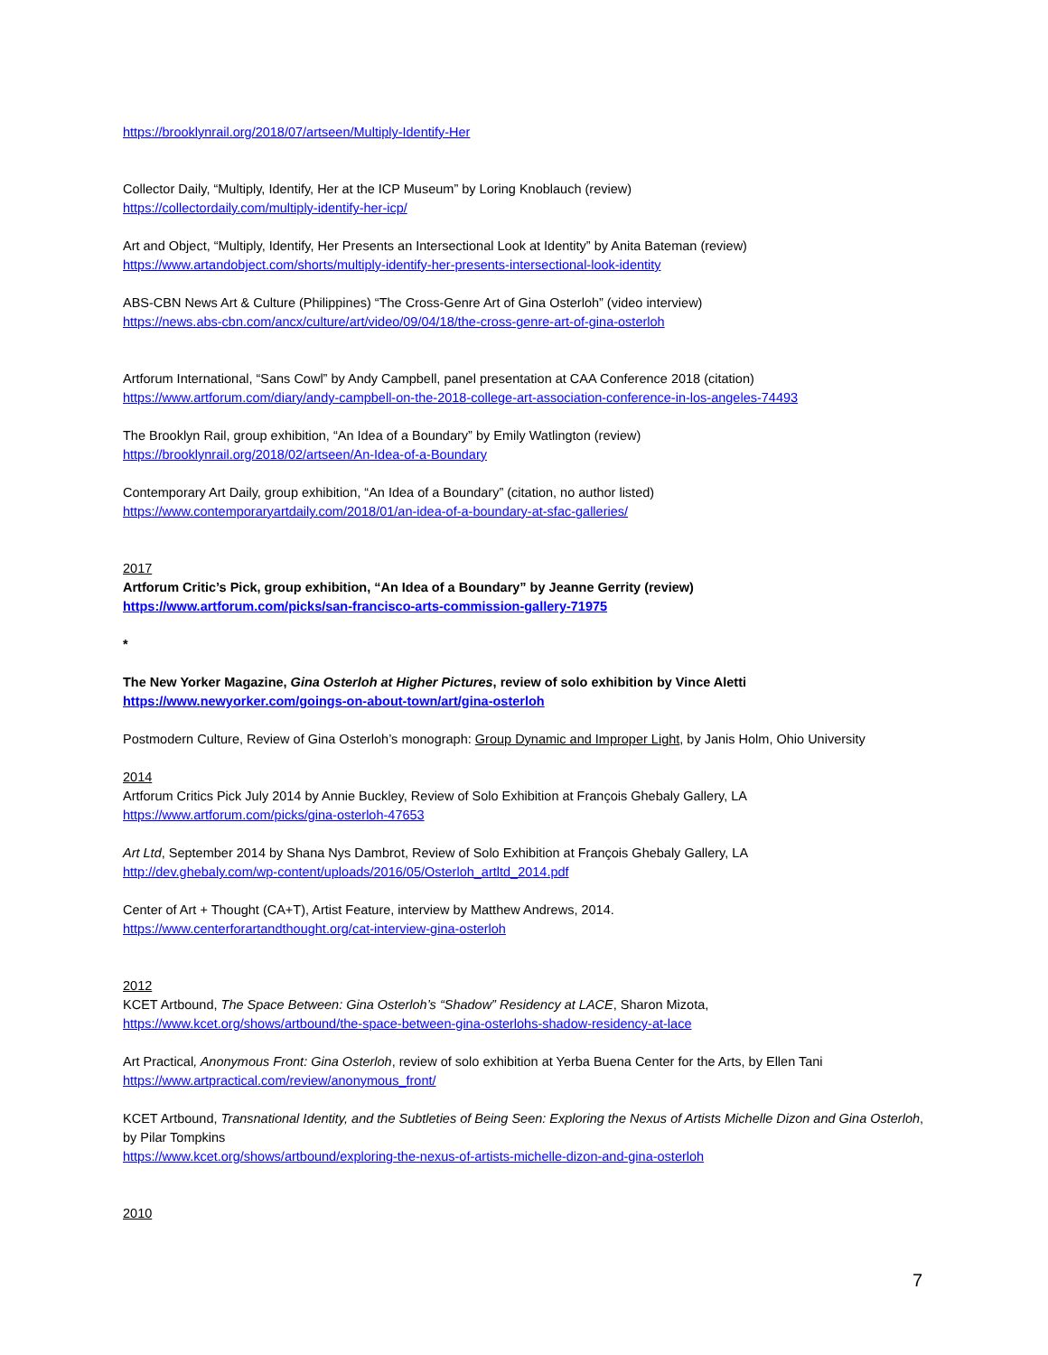https://brooklynrail.org/2018/07/artseen/Multiply-Identify-Her
Collector Daily, “Multiply, Identify, Her at the ICP Museum” by Loring Knoblauch (review)
https://collectordaily.com/multiply-identify-her-icp/
Art and Object, “Multiply, Identify, Her Presents an Intersectional Look at Identity” by Anita Bateman (review)
https://www.artandobject.com/shorts/multiply-identify-her-presents-intersectional-look-identity
ABS-CBN News Art & Culture (Philippines) “The Cross-Genre Art of Gina Osterloh” (video interview)
https://news.abs-cbn.com/ancx/culture/art/video/09/04/18/the-cross-genre-art-of-gina-osterloh
Artforum International, “Sans Cowl” by Andy Campbell, panel presentation at CAA Conference 2018 (citation)
https://www.artforum.com/diary/andy-campbell-on-the-2018-college-art-association-conference-in-los-angeles-74493
The Brooklyn Rail, group exhibition, “An Idea of a Boundary” by Emily Watlington (review)
https://brooklynrail.org/2018/02/artseen/An-Idea-of-a-Boundary
Contemporary Art Daily, group exhibition, “An Idea of a Boundary” (citation, no author listed)
https://www.contemporaryartdaily.com/2018/01/an-idea-of-a-boundary-at-sfac-galleries/
2017
Artforum Critic’s Pick, group exhibition, “An Idea of a Boundary” by Jeanne Gerrity (review)
https://www.artforum.com/picks/san-francisco-arts-commission-gallery-71975
*
The New Yorker Magazine, Gina Osterloh at Higher Pictures, review of solo exhibition by Vince Aletti
https://www.newyorker.com/goings-on-about-town/art/gina-osterloh
Postmodern Culture, Review of Gina Osterloh’s monograph: Group Dynamic and Improper Light, by Janis Holm, Ohio University
2014
Artforum Critics Pick July 2014 by Annie Buckley, Review of Solo Exhibition at François Ghebaly Gallery, LA
https://www.artforum.com/picks/gina-osterloh-47653
Art Ltd, September 2014 by Shana Nys Dambrot, Review of Solo Exhibition at François Ghebaly Gallery, LA
http://dev.ghebaly.com/wp-content/uploads/2016/05/Osterloh_artltd_2014.pdf
Center of Art + Thought (CA+T), Artist Feature, interview by Matthew Andrews, 2014.
https://www.centerforartandthought.org/cat-interview-gina-osterloh
2012
KCET Artbound, The Space Between: Gina Osterloh’s “Shadow” Residency at LACE, Sharon Mizota,
https://www.kcet.org/shows/artbound/the-space-between-gina-osterlohs-shadow-residency-at-lace
Art Practical, Anonymous Front: Gina Osterloh, review of solo exhibition at Yerba Buena Center for the Arts, by Ellen Tani
https://www.artpractical.com/review/anonymous_front/
KCET Artbound, Transnational Identity, and the Subtleties of Being Seen: Exploring the Nexus of Artists Michelle Dizon and Gina Osterloh, by Pilar Tompkins
https://www.kcet.org/shows/artbound/exploring-the-nexus-of-artists-michelle-dizon-and-gina-osterloh
2010
7